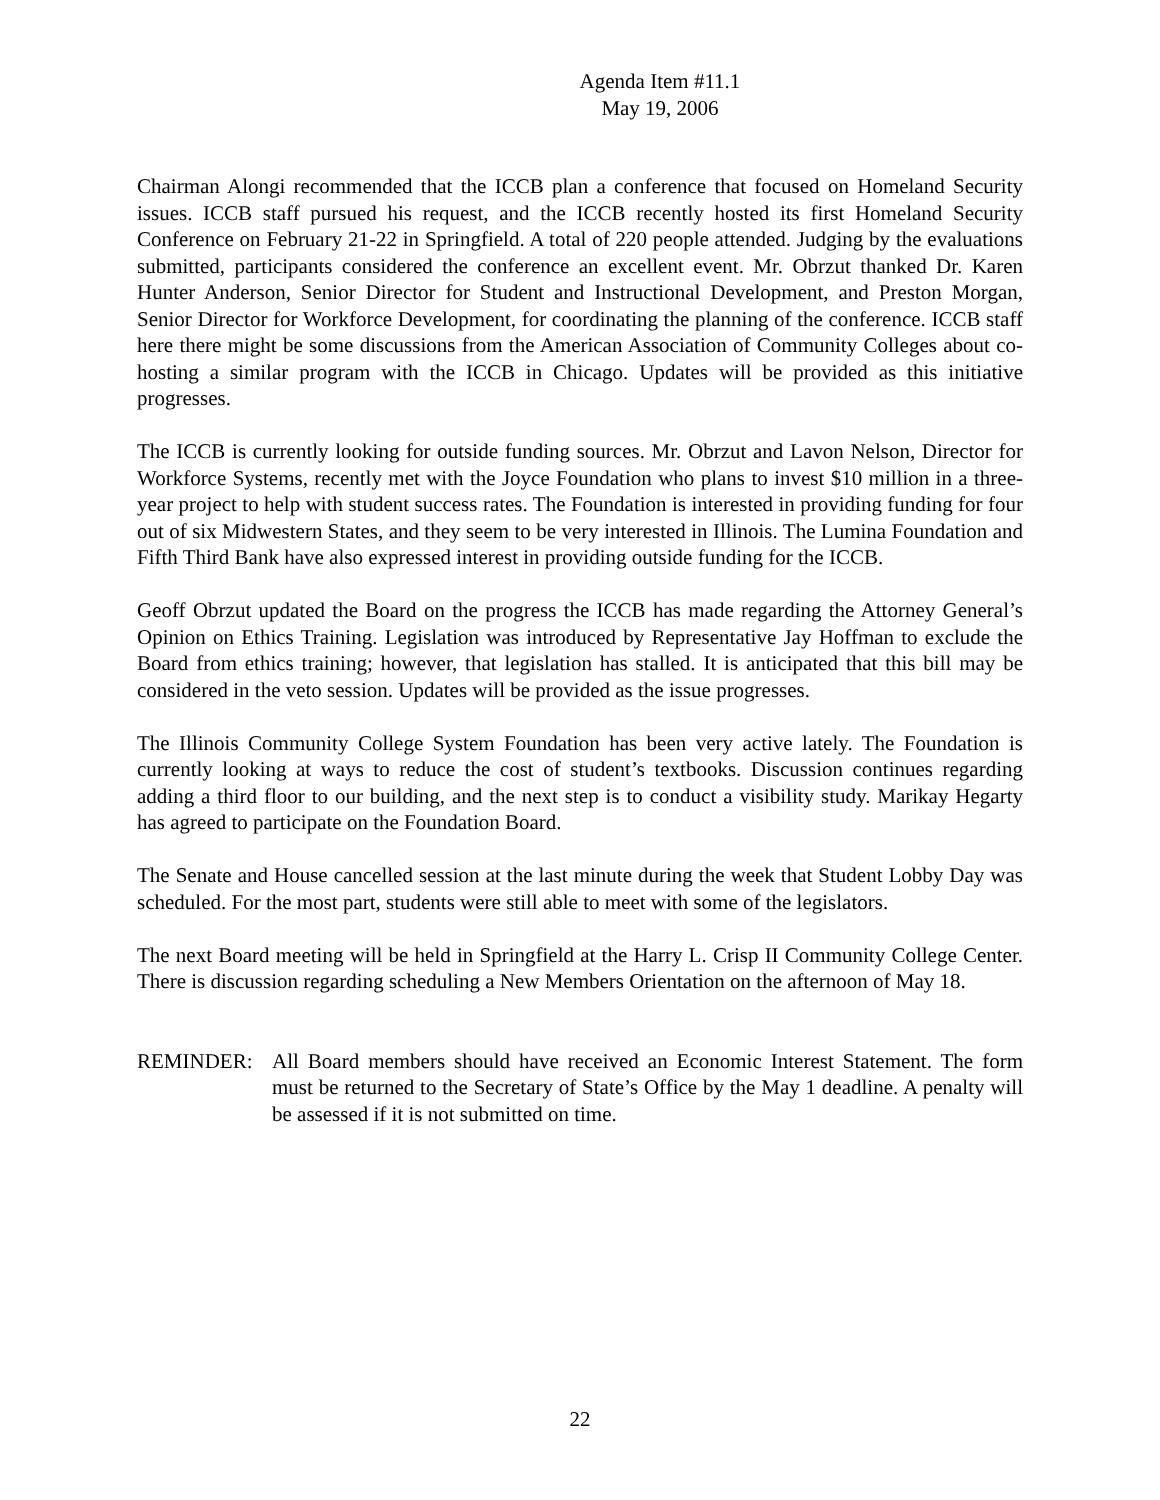Agenda Item #11.1
May 19, 2006
Chairman Alongi recommended that the ICCB plan a conference that focused on Homeland Security issues. ICCB staff pursued his request, and the ICCB recently hosted its first Homeland Security Conference on February 21-22 in Springfield. A total of 220 people attended. Judging by the evaluations submitted, participants considered the conference an excellent event. Mr. Obrzut thanked Dr. Karen Hunter Anderson, Senior Director for Student and Instructional Development, and Preston Morgan, Senior Director for Workforce Development, for coordinating the planning of the conference. ICCB staff here there might be some discussions from the American Association of Community Colleges about co-hosting a similar program with the ICCB in Chicago. Updates will be provided as this initiative progresses.
The ICCB is currently looking for outside funding sources. Mr. Obrzut and Lavon Nelson, Director for Workforce Systems, recently met with the Joyce Foundation who plans to invest $10 million in a three-year project to help with student success rates. The Foundation is interested in providing funding for four out of six Midwestern States, and they seem to be very interested in Illinois. The Lumina Foundation and Fifth Third Bank have also expressed interest in providing outside funding for the ICCB.
Geoff Obrzut updated the Board on the progress the ICCB has made regarding the Attorney General’s Opinion on Ethics Training. Legislation was introduced by Representative Jay Hoffman to exclude the Board from ethics training; however, that legislation has stalled. It is anticipated that this bill may be considered in the veto session. Updates will be provided as the issue progresses.
The Illinois Community College System Foundation has been very active lately. The Foundation is currently looking at ways to reduce the cost of student’s textbooks. Discussion continues regarding adding a third floor to our building, and the next step is to conduct a visibility study. Marikay Hegarty has agreed to participate on the Foundation Board.
The Senate and House cancelled session at the last minute during the week that Student Lobby Day was scheduled. For the most part, students were still able to meet with some of the legislators.
The next Board meeting will be held in Springfield at the Harry L. Crisp II Community College Center. There is discussion regarding scheduling a New Members Orientation on the afternoon of May 18.
REMINDER: All Board members should have received an Economic Interest Statement. The form must be returned to the Secretary of State’s Office by the May 1 deadline. A penalty will be assessed if it is not submitted on time.
22